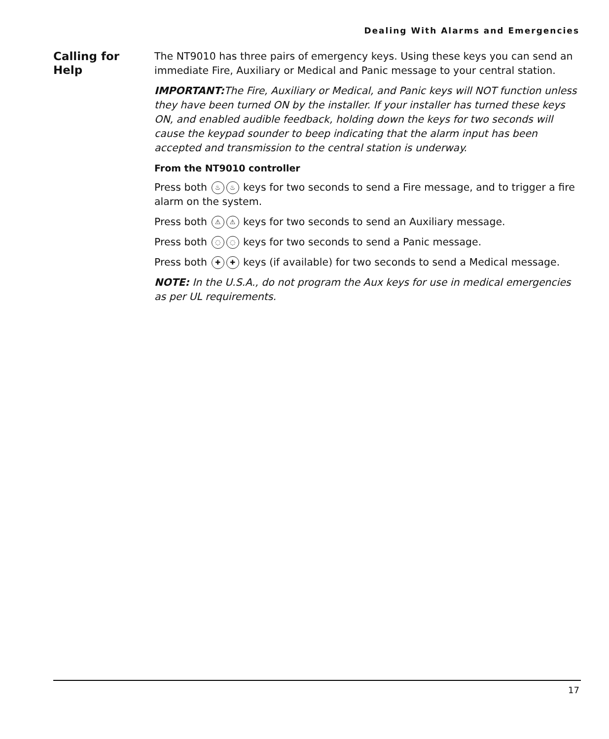Dealing With Alarms and Emergencies
Calling for
Help
The NT9010 has three pairs of emergency keys. Using these keys you can send an immediate Fire, Auxiliary or Medical and Panic message to your central station.
IMPORTANT: The Fire, Auxiliary or Medical, and Panic keys will NOT function unless they have been turned ON by the installer. If your installer has turned these keys ON, and enabled audible feedback, holding down the keys for two seconds will cause the keypad sounder to beep indicating that the alarm input has been accepted and transmission to the central station is underway.
From the NT9010 controller
Press both ♨ ♨ keys for two seconds to send a Fire message, and to trigger a fire alarm on the system.
Press both ⚠ ⚠ keys for two seconds to send an Auxiliary message.
Press both ◌ ◌ keys for two seconds to send a Panic message.
Press both ✚ ✚ keys (if available) for two seconds to send a Medical message.
NOTE: In the U.S.A., do not program the Aux keys for use in medical emergencies as per UL requirements.
17